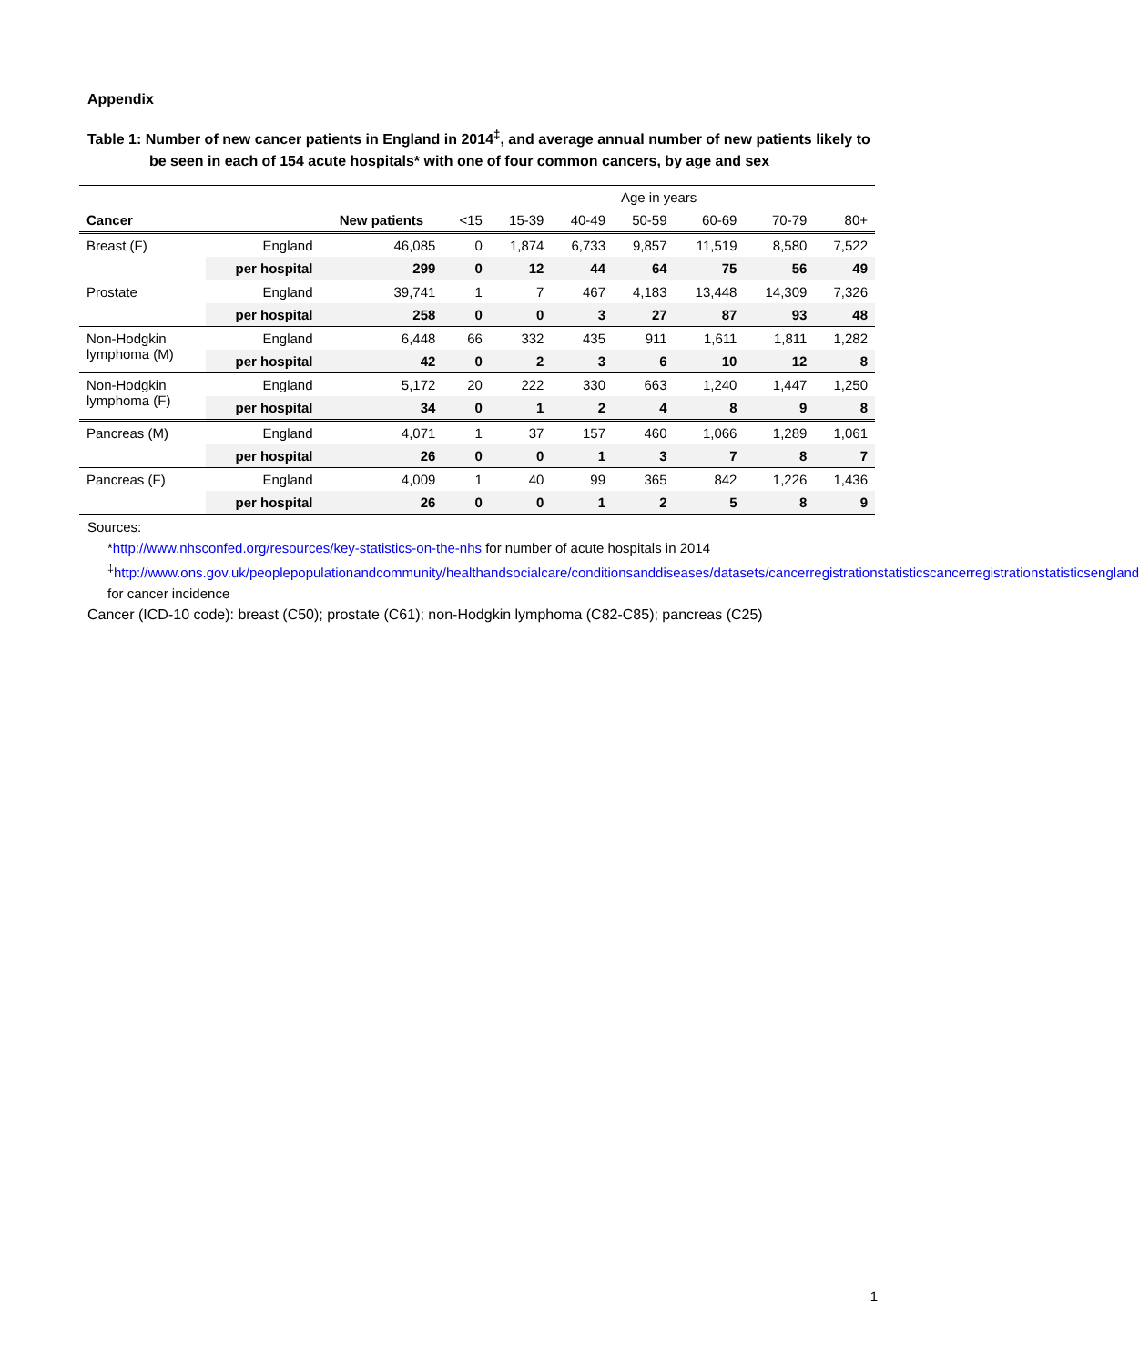Appendix
Table 1: Number of new cancer patients in England in 2014<sup>‡</sup>, and average annual number of new patients likely to be seen in each of 154 acute hospitals* with one of four common cancers, by age and sex
| | | | Age in years | | | | | | |
| --- | --- | --- | --- | --- | --- | --- | --- | --- | --- |
| Cancer | | New patients | <15 | 15-39 | 40-49 | 50-59 | 60-69 | 70-79 | 80+ |
| Breast (F) | England | 46,085 | 0 | 1,874 | 6,733 | 9,857 | 11,519 | 8,580 | 7,522 |
| | per hospital | 299 | 0 | 12 | 44 | 64 | 75 | 56 | 49 |
| Prostate | England | 39,741 | 1 | 7 | 467 | 4,183 | 13,448 | 14,309 | 7,326 |
| | per hospital | 258 | 0 | 0 | 3 | 27 | 87 | 93 | 48 |
| Non-Hodgkin lymphoma (M) | England | 6,448 | 66 | 332 | 435 | 911 | 1,611 | 1,811 | 1,282 |
| | per hospital | 42 | 0 | 2 | 3 | 6 | 10 | 12 | 8 |
| Non-Hodgkin lymphoma (F) | England | 5,172 | 20 | 222 | 330 | 663 | 1,240 | 1,447 | 1,250 |
| | per hospital | 34 | 0 | 1 | 2 | 4 | 8 | 9 | 8 |
| Pancreas (M) | England | 4,071 | 1 | 37 | 157 | 460 | 1,066 | 1,289 | 1,061 |
| | per hospital | 26 | 0 | 0 | 1 | 3 | 7 | 8 | 7 |
| Pancreas (F) | England | 4,009 | 1 | 40 | 99 | 365 | 842 | 1,226 | 1,436 |
| | per hospital | 26 | 0 | 0 | 1 | 2 | 5 | 8 | 9 |
Sources:
*http://www.nhsconfed.org/resources/key-statistics-on-the-nhs for number of acute hospitals in 2014
<sup>‡</sup> http://www.ons.gov.uk/peoplepopulationandcommunity/healthandsocialcare/conditionsanddiseases/datasets/cancerregistrationstatisticscancerregistrationstatisticsengland for cancer incidence
Cancer (ICD-10 code): breast (C50); prostate (C61); non-Hodgkin lymphoma (C82-C85); pancreas (C25)
1